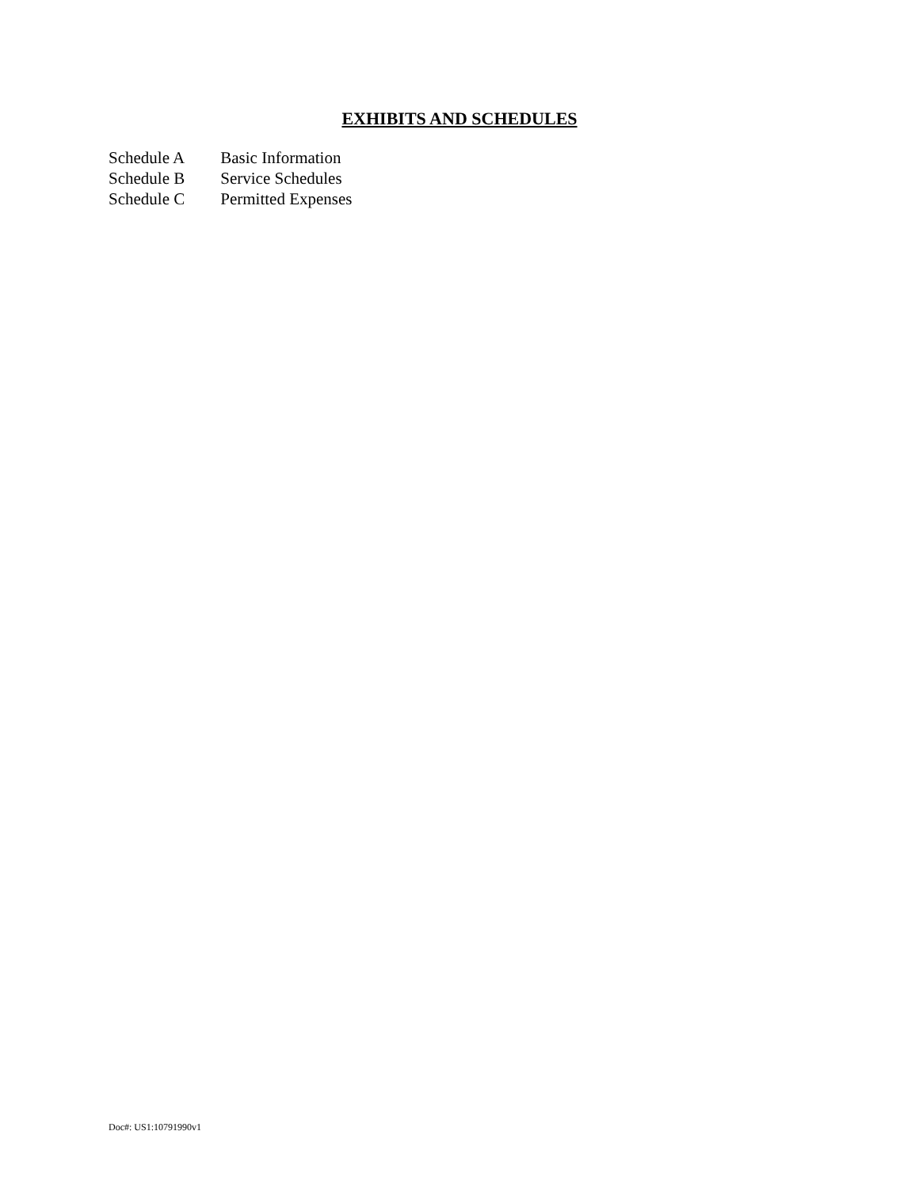EXHIBITS AND SCHEDULES
Schedule A Basic Information
Schedule B Service Schedules
Schedule C Permitted Expenses
Doc#: US1:10791990v1